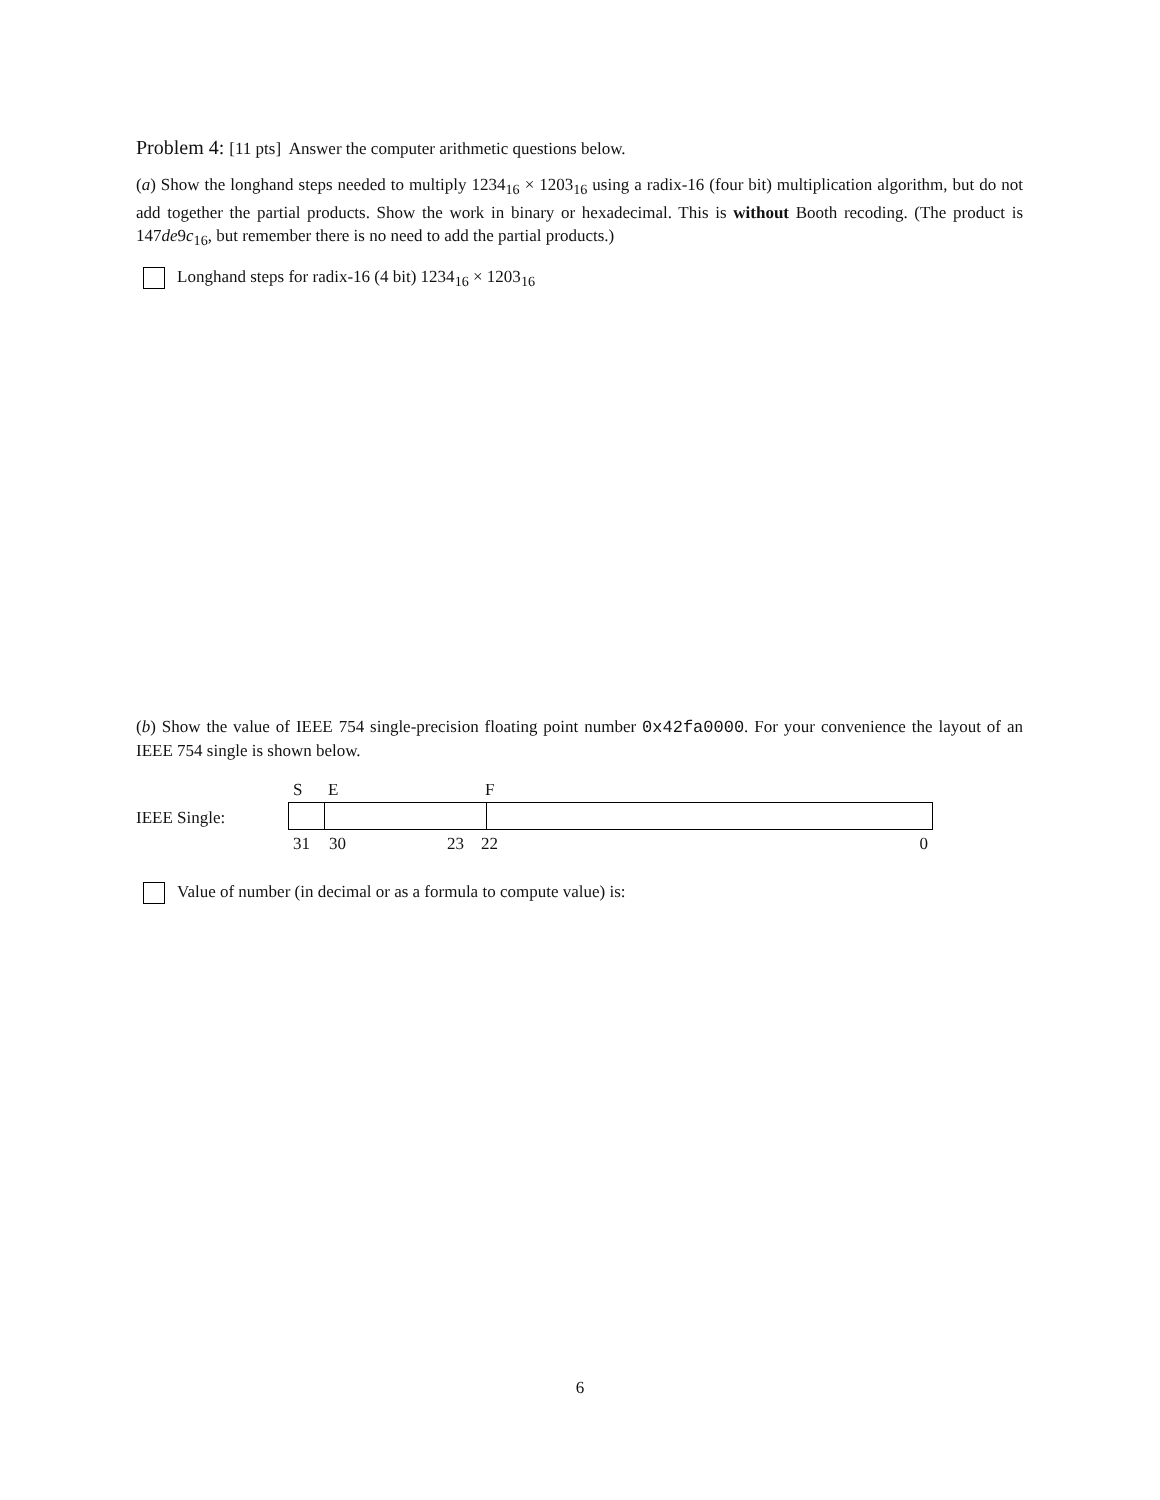Problem 4: [11 pts] Answer the computer arithmetic questions below.
(a) Show the longhand steps needed to multiply 1234<sub>16</sub> × 1203<sub>16</sub> using a radix-16 (four bit) multiplication algorithm, but do not add together the partial products. Show the work in binary or hexadecimal. This is without Booth recoding. (The product is 147de9c<sub>16</sub>, but remember there is no need to add the partial products.)
Longhand steps for radix-16 (4 bit) 1234<sub>16</sub> × 1203<sub>16</sub>
(b) Show the value of IEEE 754 single-precision floating point number 0x42fa0000. For your convenience the layout of an IEEE 754 single is shown below.
IEEE Single:
S E F
31 30 23 22 0
Value of number (in decimal or as a formula to compute value) is:
6